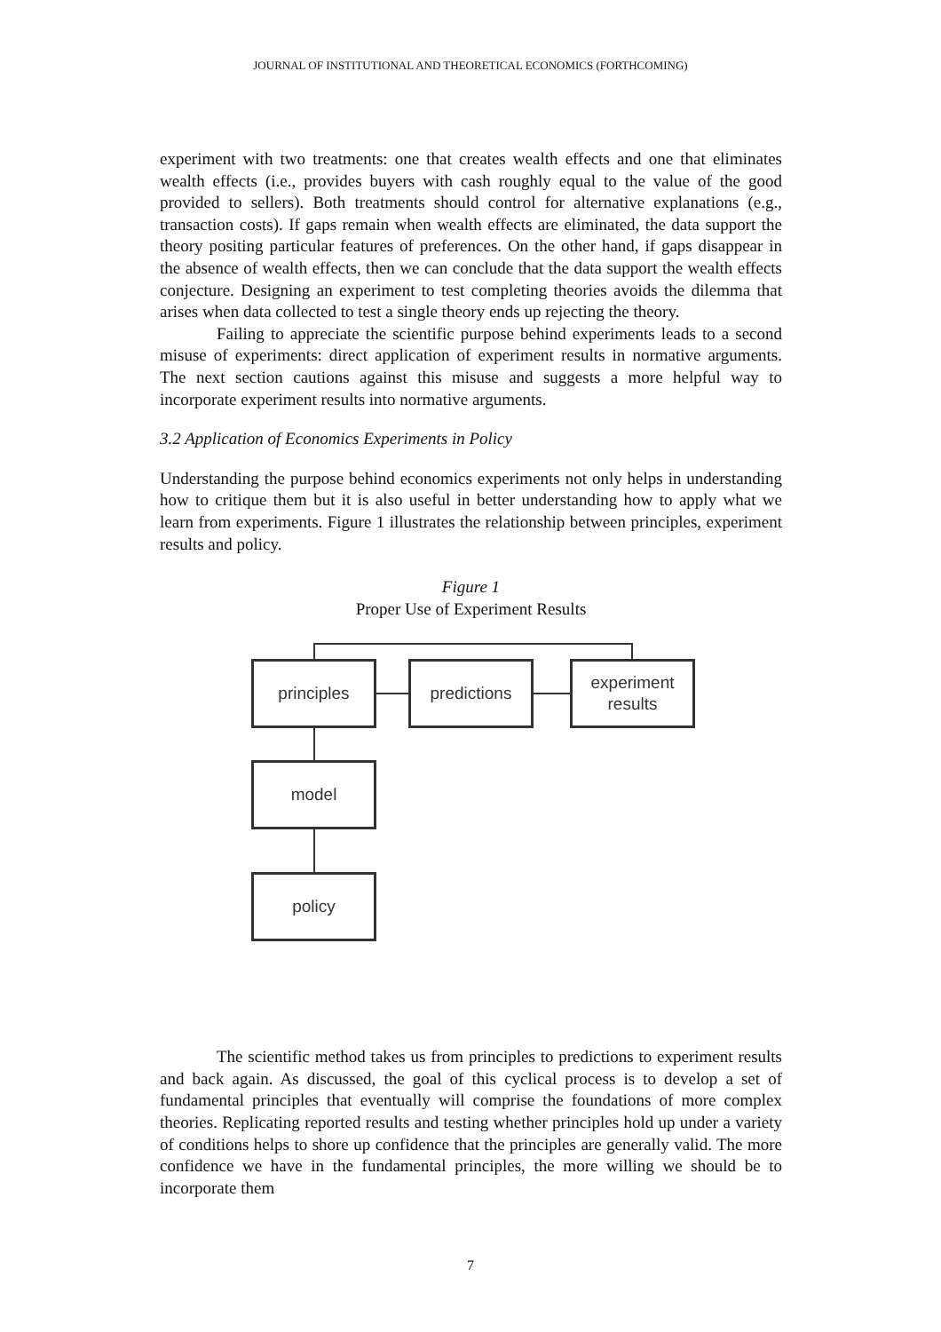JOURNAL OF INSTITUTIONAL AND THEORETICAL ECONOMICS (FORTHCOMING)
experiment with two treatments: one that creates wealth effects and one that eliminates wealth effects (i.e., provides buyers with cash roughly equal to the value of the good provided to sellers). Both treatments should control for alternative explanations (e.g., transaction costs). If gaps remain when wealth effects are eliminated, the data support the theory positing particular features of preferences. On the other hand, if gaps disappear in the absence of wealth effects, then we can conclude that the data support the wealth effects conjecture. Designing an experiment to test completing theories avoids the dilemma that arises when data collected to test a single theory ends up rejecting the theory.
Failing to appreciate the scientific purpose behind experiments leads to a second misuse of experiments: direct application of experiment results in normative arguments. The next section cautions against this misuse and suggests a more helpful way to incorporate experiment results into normative arguments.
3.2 Application of Economics Experiments in Policy
Understanding the purpose behind economics experiments not only helps in understanding how to critique them but it is also useful in better understanding how to apply what we learn from experiments. Figure 1 illustrates the relationship between principles, experiment results and policy.
Figure 1
Proper Use of Experiment Results
principles predictions
experiment
results
model
policy
The scientific method takes us from principles to predictions to experiment results and back again. As discussed, the goal of this cyclical process is to develop a set of fundamental principles that eventually will comprise the foundations of more complex theories. Replicating reported results and testing whether principles hold up under a variety of conditions helps to shore up confidence that the principles are generally valid. The more confidence we have in the fundamental principles, the more willing we should be to incorporate them
7